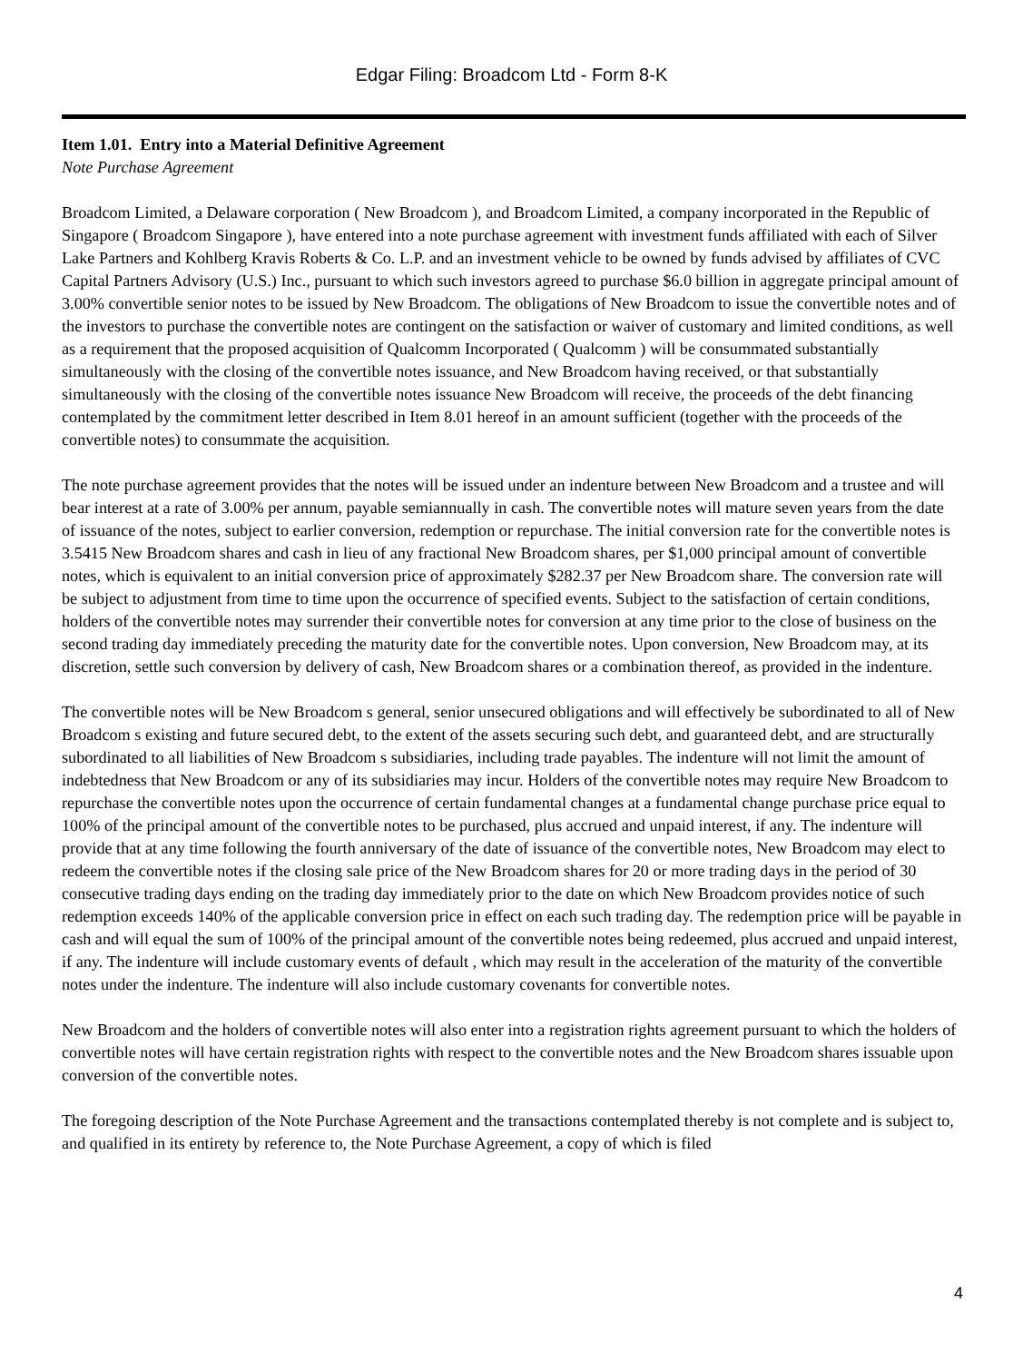Edgar Filing: Broadcom Ltd - Form 8-K
Item 1.01. Entry into a Material Definitive Agreement
Note Purchase Agreement
Broadcom Limited, a Delaware corporation ( New Broadcom ), and Broadcom Limited, a company incorporated in the Republic of Singapore ( Broadcom Singapore ), have entered into a note purchase agreement with investment funds affiliated with each of Silver Lake Partners and Kohlberg Kravis Roberts & Co. L.P. and an investment vehicle to be owned by funds advised by affiliates of CVC Capital Partners Advisory (U.S.) Inc., pursuant to which such investors agreed to purchase $6.0 billion in aggregate principal amount of 3.00% convertible senior notes to be issued by New Broadcom. The obligations of New Broadcom to issue the convertible notes and of the investors to purchase the convertible notes are contingent on the satisfaction or waiver of customary and limited conditions, as well as a requirement that the proposed acquisition of Qualcomm Incorporated ( Qualcomm ) will be consummated substantially simultaneously with the closing of the convertible notes issuance, and New Broadcom having received, or that substantially simultaneously with the closing of the convertible notes issuance New Broadcom will receive, the proceeds of the debt financing contemplated by the commitment letter described in Item 8.01 hereof in an amount sufficient (together with the proceeds of the convertible notes) to consummate the acquisition.
The note purchase agreement provides that the notes will be issued under an indenture between New Broadcom and a trustee and will bear interest at a rate of 3.00% per annum, payable semiannually in cash. The convertible notes will mature seven years from the date of issuance of the notes, subject to earlier conversion, redemption or repurchase. The initial conversion rate for the convertible notes is 3.5415 New Broadcom shares and cash in lieu of any fractional New Broadcom shares, per $1,000 principal amount of convertible notes, which is equivalent to an initial conversion price of approximately $282.37 per New Broadcom share. The conversion rate will be subject to adjustment from time to time upon the occurrence of specified events. Subject to the satisfaction of certain conditions, holders of the convertible notes may surrender their convertible notes for conversion at any time prior to the close of business on the second trading day immediately preceding the maturity date for the convertible notes. Upon conversion, New Broadcom may, at its discretion, settle such conversion by delivery of cash, New Broadcom shares or a combination thereof, as provided in the indenture.
The convertible notes will be New Broadcom s general, senior unsecured obligations and will effectively be subordinated to all of New Broadcom s existing and future secured debt, to the extent of the assets securing such debt, and guaranteed debt, and are structurally subordinated to all liabilities of New Broadcom s subsidiaries, including trade payables. The indenture will not limit the amount of indebtedness that New Broadcom or any of its subsidiaries may incur. Holders of the convertible notes may require New Broadcom to repurchase the convertible notes upon the occurrence of certain fundamental changes at a fundamental change purchase price equal to 100% of the principal amount of the convertible notes to be purchased, plus accrued and unpaid interest, if any. The indenture will provide that at any time following the fourth anniversary of the date of issuance of the convertible notes, New Broadcom may elect to redeem the convertible notes if the closing sale price of the New Broadcom shares for 20 or more trading days in the period of 30 consecutive trading days ending on the trading day immediately prior to the date on which New Broadcom provides notice of such redemption exceeds 140% of the applicable conversion price in effect on each such trading day. The redemption price will be payable in cash and will equal the sum of 100% of the principal amount of the convertible notes being redeemed, plus accrued and unpaid interest, if any. The indenture will include customary events of default , which may result in the acceleration of the maturity of the convertible notes under the indenture. The indenture will also include customary covenants for convertible notes.
New Broadcom and the holders of convertible notes will also enter into a registration rights agreement pursuant to which the holders of convertible notes will have certain registration rights with respect to the convertible notes and the New Broadcom shares issuable upon conversion of the convertible notes.
The foregoing description of the Note Purchase Agreement and the transactions contemplated thereby is not complete and is subject to, and qualified in its entirety by reference to, the Note Purchase Agreement, a copy of which is filed
4